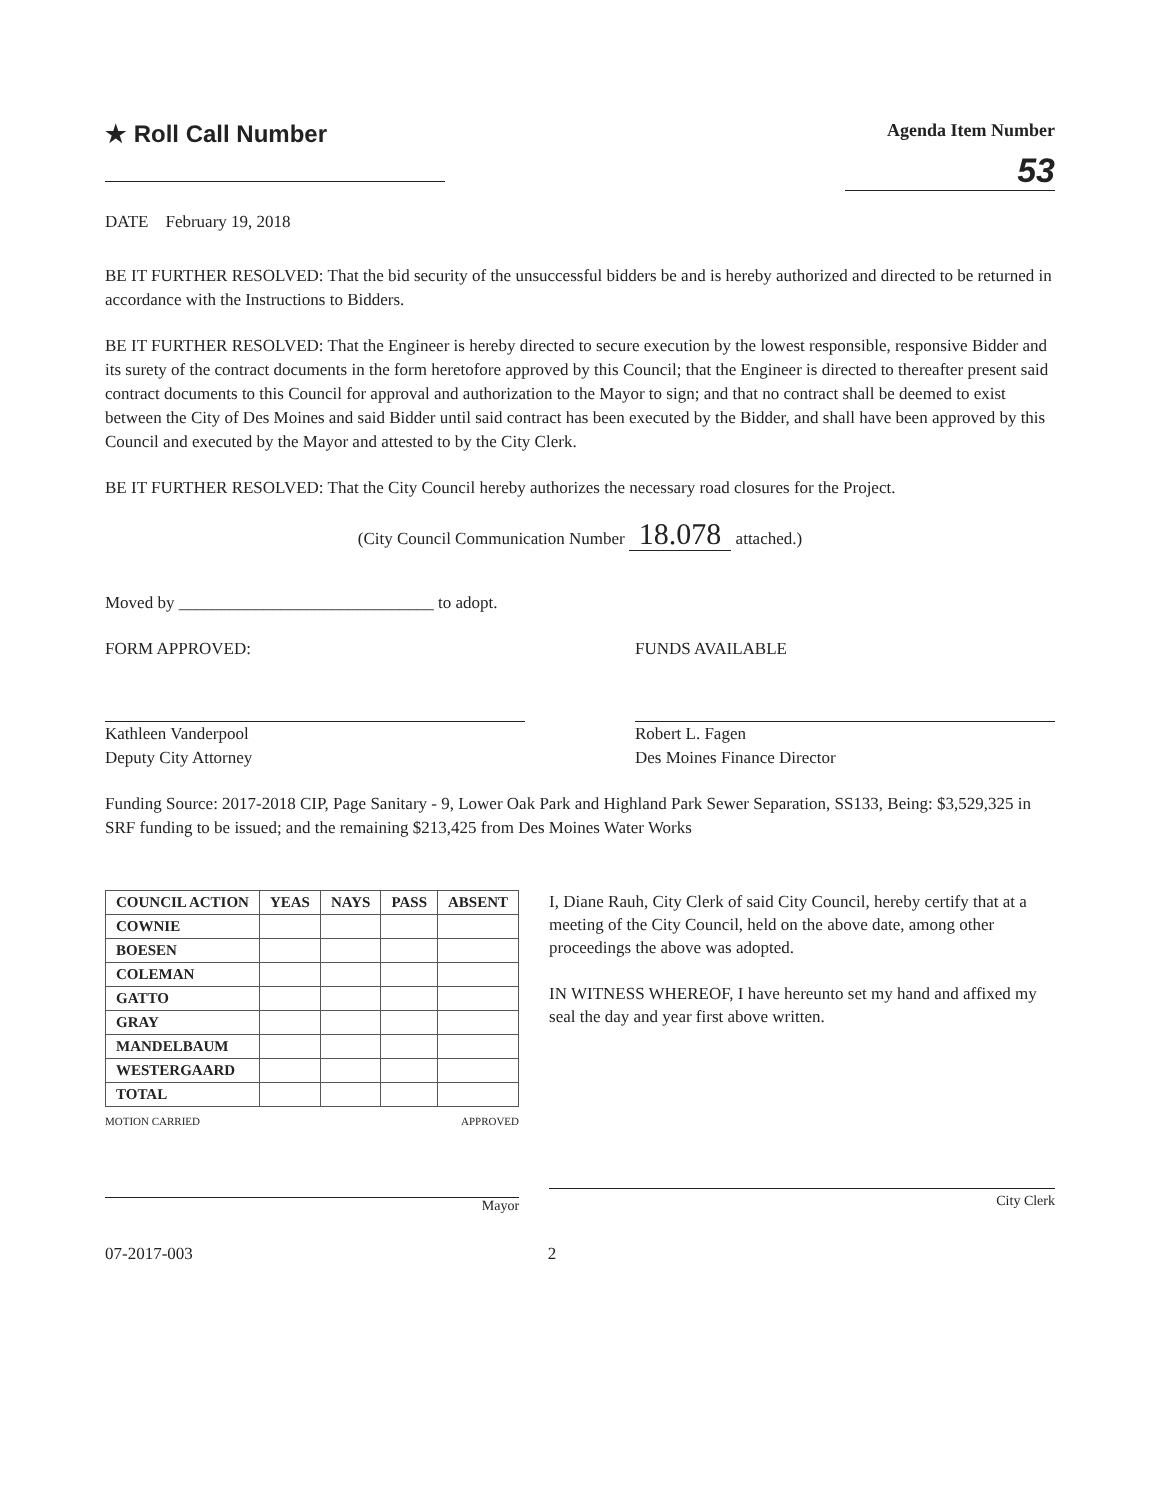★ Roll Call Number
Agenda Item Number
53
DATE February 19, 2018
BE IT FURTHER RESOLVED: That the bid security of the unsuccessful bidders be and is hereby authorized and directed to be returned in accordance with the Instructions to Bidders.
BE IT FURTHER RESOLVED: That the Engineer is hereby directed to secure execution by the lowest responsible, responsive Bidder and its surety of the contract documents in the form heretofore approved by this Council; that the Engineer is directed to thereafter present said contract documents to this Council for approval and authorization to the Mayor to sign; and that no contract shall be deemed to exist between the City of Des Moines and said Bidder until said contract has been executed by the Bidder, and shall have been approved by this Council and executed by the Mayor and attested to by the City Clerk.
BE IT FURTHER RESOLVED: That the City Council hereby authorizes the necessary road closures for the Project.
(City Council Communication Number 18.078 attached.)
Moved by ______________________________ to adopt.
FORM APPROVED:
Kathleen Vanderpool
Deputy City Attorney
FUNDS AVAILABLE
Robert L. Fagen
Des Moines Finance Director
Funding Source: 2017-2018 CIP, Page Sanitary - 9, Lower Oak Park and Highland Park Sewer Separation, SS133, Being: $3,529,325 in SRF funding to be issued; and the remaining $213,425 from Des Moines Water Works
| COUNCIL ACTION | YEAS | NAYS | PASS | ABSENT |
| --- | --- | --- | --- | --- |
| COWNIE | | | | |
| BOESEN | | | | |
| COLEMAN | | | | |
| GATTO | | | | |
| GRAY | | | | |
| MANDELBAUM | | | | |
| WESTERGAARD | | | | |
| TOTAL | | | | |
MOTION CARRIED APPROVED
Mayor
I, Diane Rauh, City Clerk of said City Council, hereby certify that at a meeting of the City Council, held on the above date, among other proceedings the above was adopted.
IN WITNESS WHEREOF, I have hereunto set my hand and affixed my seal the day and year first above written.
City Clerk
07-2017-003 2